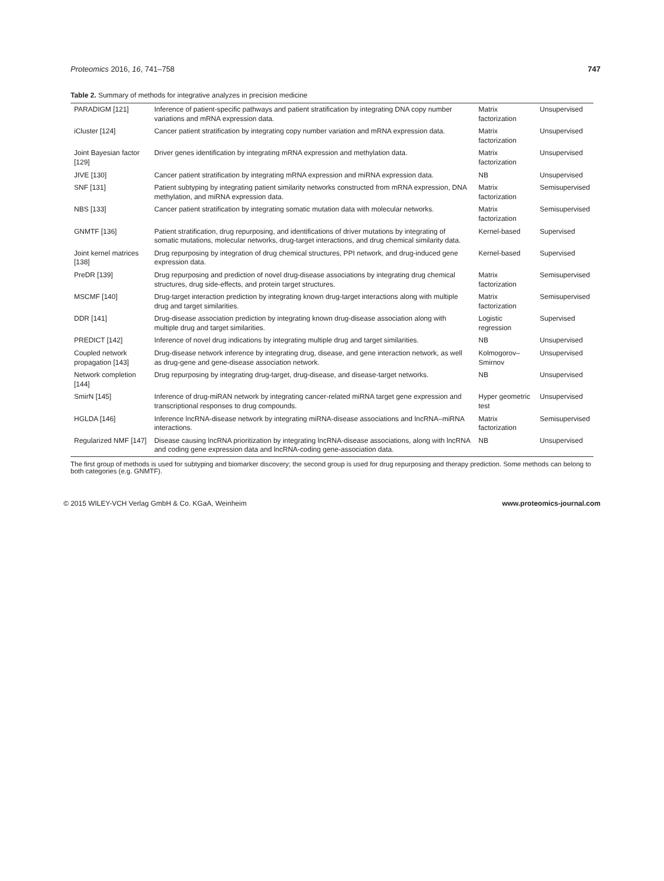Proteomics 2016, 16, 741–758 747
Table 2. Summary of methods for integrative analyzes in precision medicine
| PARADIGM [121] | Inference of patient-specific pathways and patient stratification by integrating DNA copy number variations and mRNA expression data. | Matrix factorization | Unsupervised |
| iCluster [124] | Cancer patient stratification by integrating copy number variation and mRNA expression data. | Matrix factorization | Unsupervised |
| Joint Bayesian factor [129] | Driver genes identification by integrating mRNA expression and methylation data. | Matrix factorization | Unsupervised |
| JIVE [130] | Cancer patient stratification by integrating mRNA expression and miRNA expression data. | NB | Unsupervised |
| SNF [131] | Patient subtyping by integrating patient similarity networks constructed from mRNA expression, DNA methylation, and miRNA expression data. | Matrix factorization | Semisupervised |
| NBS [133] | Cancer patient stratification by integrating somatic mutation data with molecular networks. | Matrix factorization | Semisupervised |
| GNMTF [136] | Patient stratification, drug repurposing, and identifications of driver mutations by integrating of somatic mutations, molecular networks, drug-target interactions, and drug chemical similarity data. | Kernel-based | Supervised |
| Joint kernel matrices [138] | Drug repurposing by integration of drug chemical structures, PPI network, and drug-induced gene expression data. | Kernel-based | Supervised |
| PreDR [139] | Drug repurposing and prediction of novel drug-disease associations by integrating drug chemical structures, drug side-effects, and protein target structures. | Matrix factorization | Semisupervised |
| MSCMF [140] | Drug-target interaction prediction by integrating known drug-target interactions along with multiple drug and target similarities. | Matrix factorization | Semisupervised |
| DDR [141] | Drug-disease association prediction by integrating known drug-disease association along with multiple drug and target similarities. | Logistic regression | Supervised |
| PREDICT [142] | Inference of novel drug indications by integrating multiple drug and target similarities. | NB | Unsupervised |
| Coupled network propagation [143] | Drug-disease network inference by integrating drug, disease, and gene interaction network, as well as drug-gene and gene-disease association network. | Kolmogorov–Smirnov | Unsupervised |
| Network completion [144] | Drug repurposing by integrating drug-target, drug-disease, and disease-target networks. | NB | Unsupervised |
| SmirN [145] | Inference of drug-miRAN network by integrating cancer-related miRNA target gene expression and transcriptional responses to drug compounds. | Hyper geometric test | Unsupervised |
| HGLDA [146] | Inference lncRNA-disease network by integrating miRNA-disease associations and lncRNA–miRNA interactions. | Matrix factorization | Semisupervised |
| Regularized NMF [147] | Disease causing lncRNA prioritization by integrating lncRNA-disease associations, along with lncRNA and coding gene expression data and lncRNA-coding gene-association data. | NB | Unsupervised |
The first group of methods is used for subtyping and biomarker discovery; the second group is used for drug repurposing and therapy prediction. Some methods can belong to both categories (e.g. GNMTF).
© 2015 WILEY-VCH Verlag GmbH & Co. KGaA, Weinheim www.proteomics-journal.com